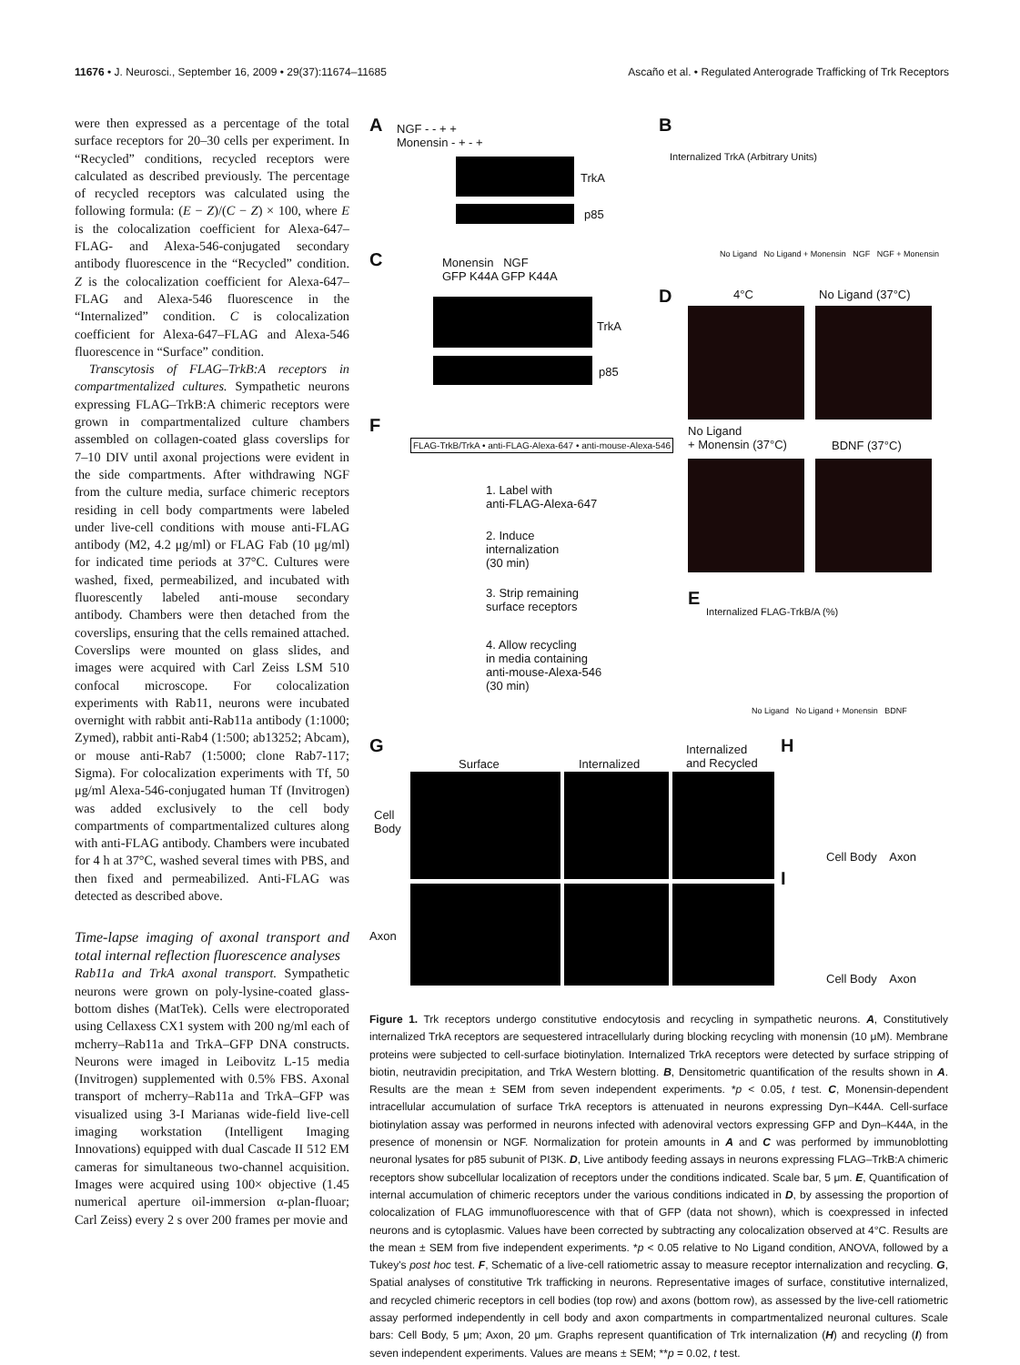11676 • J. Neurosci., September 16, 2009 • 29(37):11674–11685 Ascaño et al. • Regulated Anterograde Trafficking of Trk Receptors
were then expressed as a percentage of the total surface receptors for 20–30 cells per experiment. In “Recycled” conditions, recycled receptors were calculated as described previously. The percentage of recycled receptors was calculated using the following formula: (E − Z)/(C − Z) × 100, where E is the colocalization coefficient for Alexa-647–FLAG- and Alexa-546-conjugated secondary antibody fluorescence in the “Recycled” condition. Z is the colocalization coefficient for Alexa-647–FLAG and Alexa-546 fluorescence in the “Internalized” condition. C is colocalization coefficient for Alexa-647–FLAG and Alexa-546 fluorescence in “Surface” condition.
Transcytosis of FLAG–TrkB:A receptors in compartmentalized cultures. Sympathetic neurons expressing FLAG–TrkB:A chimeric receptors were grown in compartmentalized culture chambers assembled on collagen-coated glass coverslips for 7–10 DIV until axonal projections were evident in the side compartments. After withdrawing NGF from the culture media, surface chimeric receptors residing in cell body compartments were labeled under live-cell conditions with mouse anti-FLAG antibody (M2, 4.2 μg/ml) or FLAG Fab (10 μg/ml) for indicated time periods at 37°C. Cultures were washed, fixed, permeabilized, and incubated with fluorescently labeled anti-mouse secondary antibody. Chambers were then detached from the coverslips, ensuring that the cells remained attached. Coverslips were mounted on glass slides, and images were acquired with Carl Zeiss LSM 510 confocal microscope. For colocalization experiments with Rab11, neurons were incubated overnight with rabbit anti-Rab11a antibody (1:1000; Zymed), rabbit anti-Rab4 (1:500; ab13252; Abcam), or mouse anti-Rab7 (1:5000; clone Rab7-117; Sigma). For colocalization experiments with Tf, 50 μg/ml Alexa-546-conjugated human Tf (Invitrogen) was added exclusively to the cell body compartments of compartmentalized cultures along with anti-FLAG antibody. Chambers were incubated for 4 h at 37°C, washed several times with PBS, and then fixed and permeabilized. Anti-FLAG was detected as described above.
Time-lapse imaging of axonal transport and total internal reflection fluorescence analyses
Rab11a and TrkA axonal transport. Sympathetic neurons were grown on poly-lysine-coated glass-bottom dishes (MatTek). Cells were electroporated using Cellaxess CX1 system with 200 ng/ml each of mcherry–Rab11a and TrkA–GFP DNA constructs. Neurons were imaged in Leibovitz L-15 media (Invitrogen) supplemented with 0.5% FBS. Axonal transport of mcherry–Rab11a and TrkA–GFP was visualized using 3-I Marianas wide-field live-cell imaging workstation (Intelligent Imaging Innovations) equipped with dual Cascade II 512 EM cameras for simultaneous two-channel acquisition. Images were acquired using 100× objective (1.45 numerical aperture oil-immersion α-plan-fluoar; Carl Zeiss) every 2 s over 200 frames per movie and
A NGF - - + +
Monensin - + - +
TrkA
p85
B
Internalized TrkA (Arbitrary Units)
No Ligand No Ligand + Monensin NGF NGF + Monensin C Monensin NGF
GFP K44A GFP K44A
TrkA
p85
D 4°C No Ligand (37°C)
No Ligand
+ Monensin (37°C) BDNF (37°C)
F
FLAG-TrkB/TrkA • anti-FLAG-Alexa-647 • anti-mouse-Alexa-546
1. Label with
anti-FLAG-Alexa-647
2. Induce
internalization
(30 min)
3. Strip remaining
surface receptors
4. Allow recycling
in media containing
anti-mouse-Alexa-546
(30 min)
E
Internalized FLAG-TrkB/A (%)
No Ligand No Ligand + Monensin BDNF
G
Surface Internalized
Internalized
and Recycled
H
Cell
Body
Axon
Cell Body Axon
I
Cell Body Axon
Figure 1. Trk receptors undergo constitutive endocytosis and recycling in sympathetic neurons. A, Constitutively internalized TrkA receptors are sequestered intracellularly during blocking recycling with monensin (10 μM). Membrane proteins were subjected to cell-surface biotinylation. Internalized TrkA receptors were detected by surface stripping of biotin, neutravidin precipitation, and TrkA Western blotting. B, Densitometric quantification of the results shown in A. Results are the mean ± SEM from seven independent experiments. *p < 0.05, t test. C, Monensin-dependent intracellular accumulation of surface TrkA receptors is attenuated in neurons expressing Dyn–K44A. Cell-surface biotinylation assay was performed in neurons infected with adenoviral vectors expressing GFP and Dyn–K44A, in the presence of monensin or NGF. Normalization for protein amounts in A and C was performed by immunoblotting neuronal lysates for p85 subunit of PI3K. D, Live antibody feeding assays in neurons expressing FLAG–TrkB:A chimeric receptors show subcellular localization of receptors under the conditions indicated. Scale bar, 5 μm. E, Quantification of internal accumulation of chimeric receptors under the various conditions indicated in D, by assessing the proportion of colocalization of FLAG immunofluorescence with that of GFP (data not shown), which is coexpressed in infected neurons and is cytoplasmic. Values have been corrected by subtracting any colocalization observed at 4°C. Results are the mean ± SEM from five independent experiments. *p < 0.05 relative to No Ligand condition, ANOVA, followed by a Tukey's post hoc test. F, Schematic of a live-cell ratiometric assay to measure receptor internalization and recycling. G, Spatial analyses of constitutive Trk trafficking in neurons. Representative images of surface, constitutive internalized, and recycled chimeric receptors in cell bodies (top row) and axons (bottom row), as assessed by the live-cell ratiometric assay performed independently in cell body and axon compartments in compartmentalized neuronal cultures. Scale bars: Cell Body, 5 μm; Axon, 20 μm. Graphs represent quantification of Trk internalization (H) and recycling (I) from seven independent experiments. Values are means ± SEM; **p = 0.02, t test.